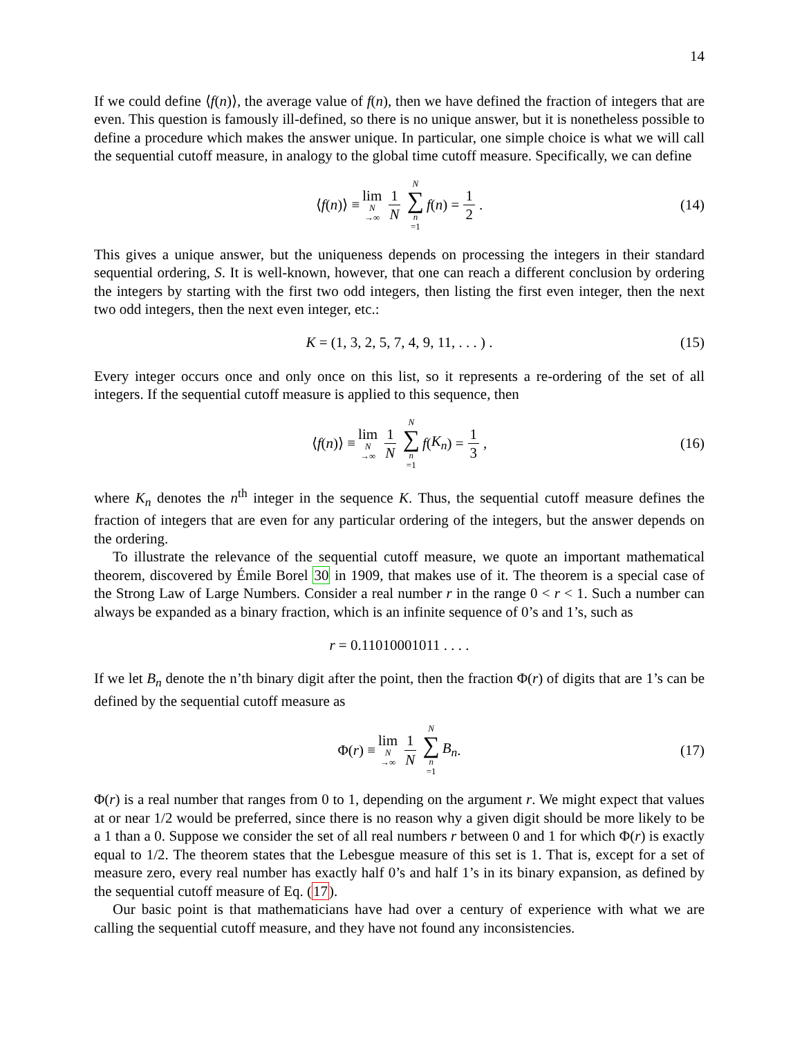14
If we could define ⟨f(n)⟩, the average value of f(n), then we have defined the fraction of integers that are even. This question is famously ill-defined, so there is no unique answer, but it is nonetheless possible to define a procedure which makes the answer unique. In particular, one simple choice is what we will call the sequential cutoff measure, in analogy to the global time cutoff measure. Specifically, we can define
⟨ f (n)⟩ ≡ lim N →∞ 1 N N ∑ n =1 f (n) = 1 2 . (14)
This gives a unique answer, but the uniqueness depends on processing the integers in their standard sequential ordering, S. It is well-known, however, that one can reach a different conclusion by ordering the integers by starting with the first two odd integers, then listing the first even integer, then the next two odd integers, then the next even integer, etc.:
K = (1, 3, 2, 5, 7, 4, 9, 11, . . . ) . (15)
Every integer occurs once and only once on this list, so it represents a re-ordering of the set of all integers. If the sequential cutoff measure is applied to this sequence, then
⟨ f (n)⟩ ≡ lim N →∞ 1 N N ∑ n =1 f (K<sub>n</sub>) = 1 3 , (16)
where K<sub>n</sub> denotes the n<sup>th</sup> integer in the sequence K. Thus, the sequential cutoff measure defines the fraction of integers that are even for any particular ordering of the integers, but the answer depends on the ordering.
To illustrate the relevance of the sequential cutoff measure, we quote an important mathematical theorem, discovered by Émile Borel 30 in 1909, that makes use of it. The theorem is a special case of the Strong Law of Large Numbers. Consider a real number r in the range 0 < r < 1. Such a number can always be expanded as a binary fraction, which is an infinite sequence of 0’s and 1’s, such as
r = 0.11010001011 . . . .
If we let B<sub>n</sub> denote the n’th binary digit after the point, then the fraction Φ(r) of digits that are 1’s can be defined by the sequential cutoff measure as
Φ(r) ≡ lim N →∞ 1 N N ∑ n =1 B<sub>n</sub> . (17)
Φ(r) is a real number that ranges from 0 to 1, depending on the argument r. We might expect that values at or near 1/2 would be preferred, since there is no reason why a given digit should be more likely to be a 1 than a 0. Suppose we consider the set of all real numbers r between 0 and 1 for which Φ(r) is exactly equal to 1/2. The theorem states that the Lebesgue measure of this set is 1. That is, except for a set of measure zero, every real number has exactly half 0’s and half 1’s in its binary expansion, as defined by the sequential cutoff measure of Eq. (17).
Our basic point is that mathematicians have had over a century of experience with what we are calling the sequential cutoff measure, and they have not found any inconsistencies.